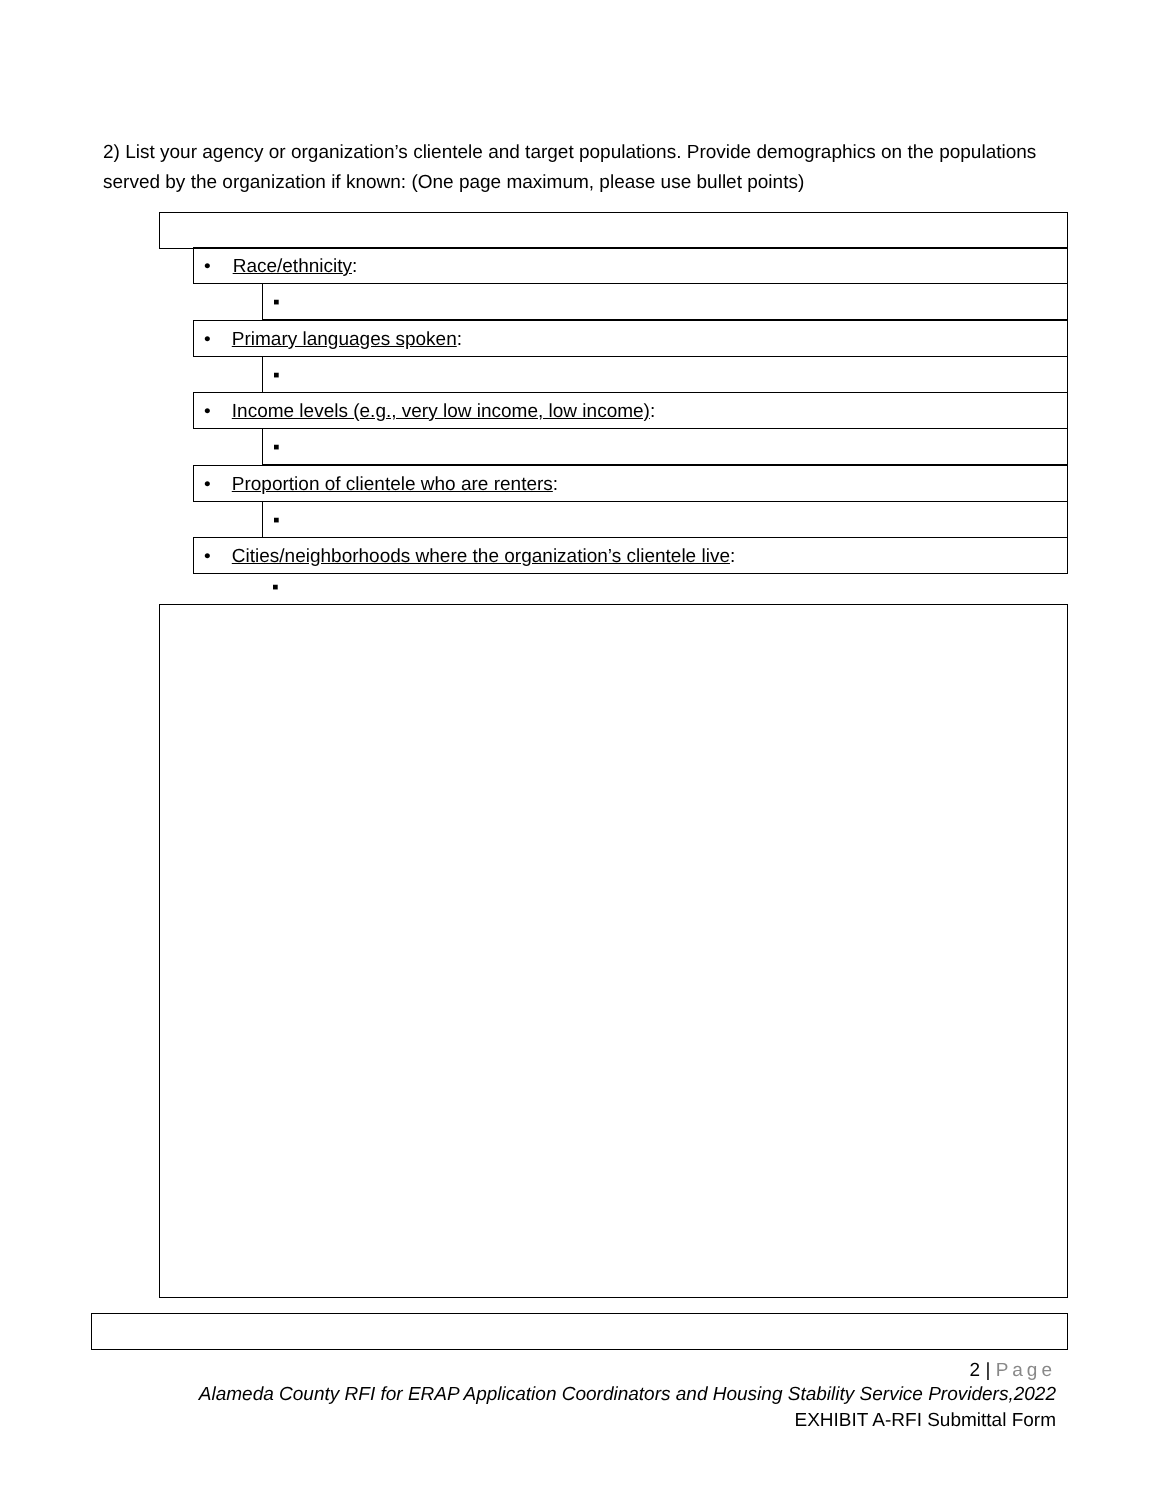2) List your agency or organization’s clientele and target populations. Provide demographics on the populations served by the organization if known: (One page maximum, please use bullet points)
• Race/ethnicity:
▪
• Primary languages spoken:
▪
• Income levels (e.g., very low income, low income):
▪
• Proportion of clientele who are renters:
▪
• Cities/neighborhoods where the organization’s clientele live:
▪
2 | Page
Alameda County RFI for ERAP Application Coordinators and Housing Stability Service Providers,2022
EXHIBIT A-RFI Submittal Form